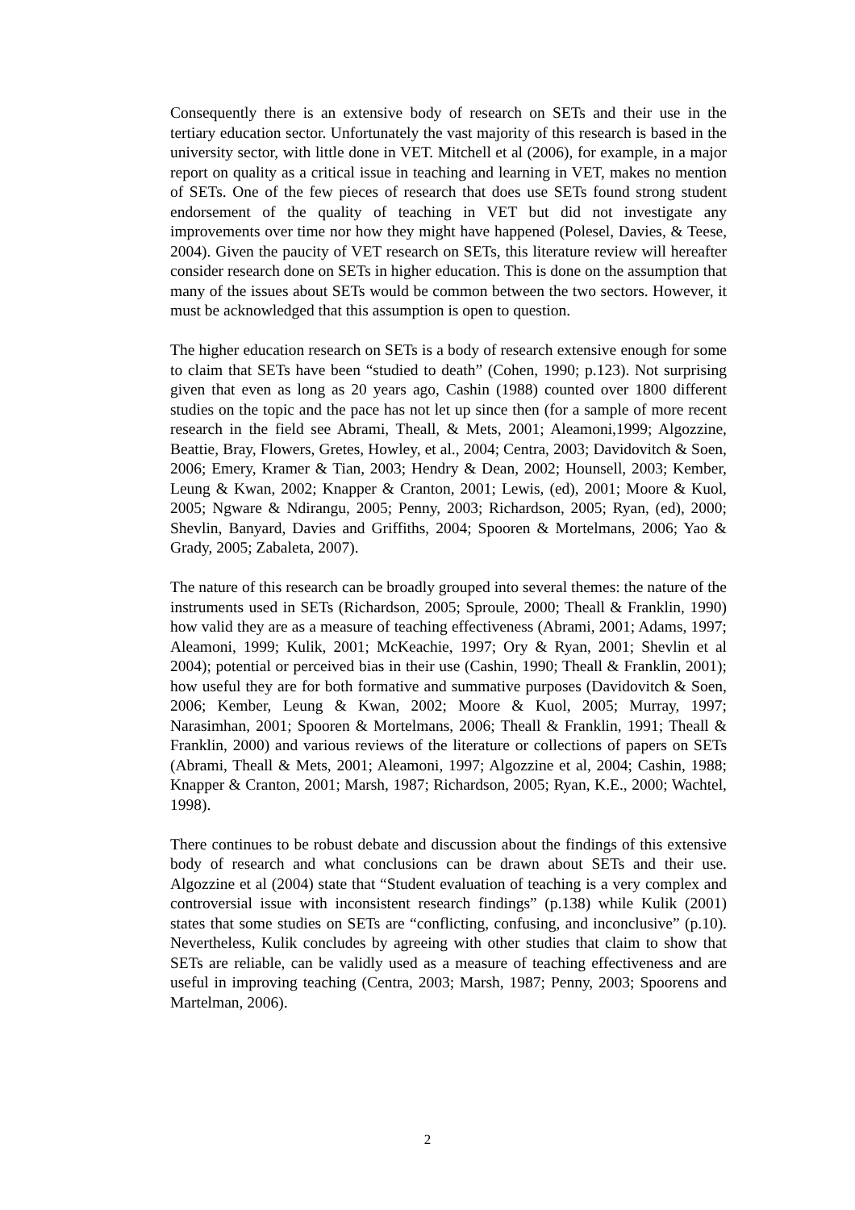Consequently there is an extensive body of research on SETs and their use in the tertiary education sector. Unfortunately the vast majority of this research is based in the university sector, with little done in VET. Mitchell et al (2006), for example, in a major report on quality as a critical issue in teaching and learning in VET, makes no mention of SETs. One of the few pieces of research that does use SETs found strong student endorsement of the quality of teaching in VET but did not investigate any improvements over time nor how they might have happened (Polesel, Davies, & Teese, 2004). Given the paucity of VET research on SETs, this literature review will hereafter consider research done on SETs in higher education. This is done on the assumption that many of the issues about SETs would be common between the two sectors. However, it must be acknowledged that this assumption is open to question.
The higher education research on SETs is a body of research extensive enough for some to claim that SETs have been “studied to death” (Cohen, 1990; p.123). Not surprising given that even as long as 20 years ago, Cashin (1988) counted over 1800 different studies on the topic and the pace has not let up since then (for a sample of more recent research in the field see Abrami, Theall, & Mets, 2001; Aleamoni,1999; Algozzine, Beattie, Bray, Flowers, Gretes, Howley, et al., 2004; Centra, 2003; Davidovitch & Soen, 2006; Emery, Kramer & Tian, 2003; Hendry & Dean, 2002; Hounsell, 2003; Kember, Leung & Kwan, 2002; Knapper & Cranton, 2001; Lewis, (ed), 2001; Moore & Kuol, 2005; Ngware & Ndirangu, 2005; Penny, 2003; Richardson, 2005; Ryan, (ed), 2000; Shevlin, Banyard, Davies and Griffiths, 2004; Spooren & Mortelmans, 2006; Yao & Grady, 2005; Zabaleta, 2007).
The nature of this research can be broadly grouped into several themes: the nature of the instruments used in SETs (Richardson, 2005; Sproule, 2000; Theall & Franklin, 1990) how valid they are as a measure of teaching effectiveness (Abrami, 2001; Adams, 1997; Aleamoni, 1999; Kulik, 2001; McKeachie, 1997; Ory & Ryan, 2001; Shevlin et al 2004); potential or perceived bias in their use (Cashin, 1990; Theall & Franklin, 2001); how useful they are for both formative and summative purposes (Davidovitch & Soen, 2006; Kember, Leung & Kwan, 2002; Moore & Kuol, 2005; Murray, 1997; Narasimhan, 2001; Spooren & Mortelmans, 2006; Theall & Franklin, 1991; Theall & Franklin, 2000) and various reviews of the literature or collections of papers on SETs (Abrami, Theall & Mets, 2001; Aleamoni, 1997; Algozzine et al, 2004; Cashin, 1988; Knapper & Cranton, 2001; Marsh, 1987; Richardson, 2005; Ryan, K.E., 2000; Wachtel, 1998).
There continues to be robust debate and discussion about the findings of this extensive body of research and what conclusions can be drawn about SETs and their use. Algozzine et al (2004) state that “Student evaluation of teaching is a very complex and controversial issue with inconsistent research findings” (p.138) while Kulik (2001) states that some studies on SETs are “conflicting, confusing, and inconclusive” (p.10). Nevertheless, Kulik concludes by agreeing with other studies that claim to show that SETs are reliable, can be validly used as a measure of teaching effectiveness and are useful in improving teaching (Centra, 2003; Marsh, 1987; Penny, 2003; Spoorens and Martelman, 2006).
2